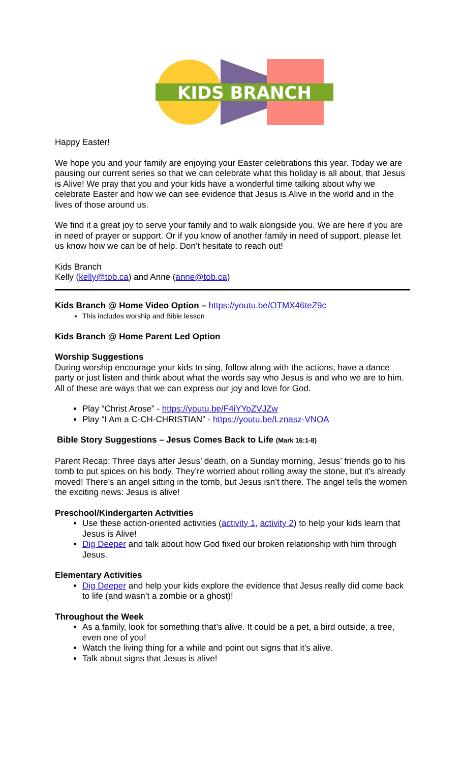KIDS BRANCH
Happy Easter!
We hope you and your family are enjoying your Easter celebrations this year. Today we are pausing our current series so that we can celebrate what this holiday is all about, that Jesus is Alive! We pray that you and your kids have a wonderful time talking about why we celebrate Easter and how we can see evidence that Jesus is Alive in the world and in the lives of those around us.
We find it a great joy to serve your family and to walk alongside you. We are here if you are in need of prayer or support. Or if you know of another family in need of support, please let us know how we can be of help. Don’t hesitate to reach out!
Kids Branch
Kelly (kelly@tob.ca) and Anne (anne@tob.ca)
Kids Branch @ Home Video Option – https://youtu.be/OTMX46teZ9c
This includes worship and Bible lesson
Kids Branch @ Home Parent Led Option
Worship Suggestions
During worship encourage your kids to sing, follow along with the actions, have a dance party or just listen and think about what the words say who Jesus is and who we are to him. All of these are ways that we can express our joy and love for God.
Play “Christ Arose” - https://youtu.be/F4iYYoZVJZw
Play “I Am a C-CH-CHRISTIAN” - https://youtu.be/Lznasz-VNOA
Bible Story Suggestions – Jesus Comes Back to Life (Mark 16:1-8)
Parent Recap: Three days after Jesus’ death, on a Sunday morning, Jesus’ friends go to his tomb to put spices on his body. They’re worried about rolling away the stone, but it’s already moved! There’s an angel sitting in the tomb, but Jesus isn’t there. The angel tells the women the exciting news: Jesus is alive!
Preschool/Kindergarten Activities
Use these action-oriented activities (activity 1, activity 2) to help your kids learn that Jesus is Alive!
Dig Deeper and talk about how God fixed our broken relationship with him through Jesus.
Elementary Activities
Dig Deeper and help your kids explore the evidence that Jesus really did come back to life (and wasn’t a zombie or a ghost)!
Throughout the Week
As a family, look for something that’s alive. It could be a pet, a bird outside, a tree, even one of you!
Watch the living thing for a while and point out signs that it’s alive.
Talk about signs that Jesus is alive!